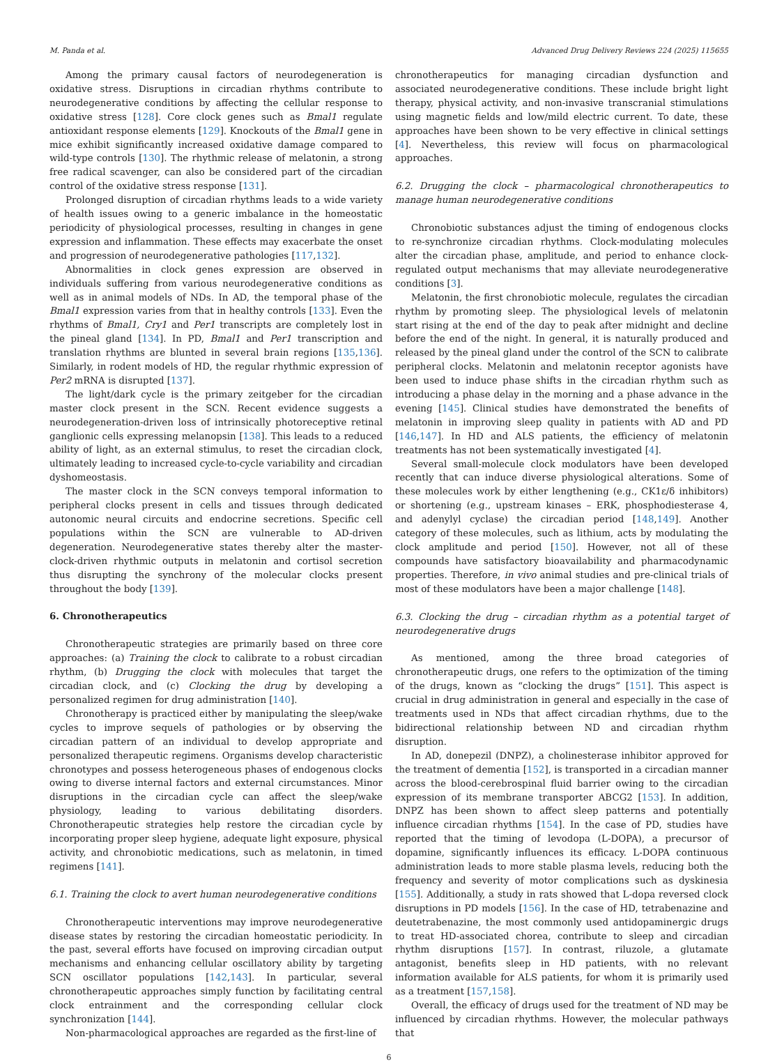M. Panda et al. Advanced Drug Delivery Reviews 224 (2025) 115655
Among the primary causal factors of neurodegeneration is oxidative stress. Disruptions in circadian rhythms contribute to neurodegenerative conditions by affecting the cellular response to oxidative stress [128]. Core clock genes such as Bmal1 regulate antioxidant response elements [129]. Knockouts of the Bmal1 gene in mice exhibit significantly increased oxidative damage compared to wild-type controls [130]. The rhythmic release of melatonin, a strong free radical scavenger, can also be considered part of the circadian control of the oxidative stress response [131].
Prolonged disruption of circadian rhythms leads to a wide variety of health issues owing to a generic imbalance in the homeostatic periodicity of physiological processes, resulting in changes in gene expression and inflammation. These effects may exacerbate the onset and progression of neurodegenerative pathologies [117,132].
Abnormalities in clock genes expression are observed in individuals suffering from various neurodegenerative conditions as well as in animal models of NDs. In AD, the temporal phase of the Bmal1 expression varies from that in healthy controls [133]. Even the rhythms of Bmal1, Cry1 and Per1 transcripts are completely lost in the pineal gland [134]. In PD, Bmal1 and Per1 transcription and translation rhythms are blunted in several brain regions [135,136]. Similarly, in rodent models of HD, the regular rhythmic expression of Per2 mRNA is disrupted [137].
The light/dark cycle is the primary zeitgeber for the circadian master clock present in the SCN. Recent evidence suggests a neurodegeneration-driven loss of intrinsically photoreceptive retinal ganglionic cells expressing melanopsin [138]. This leads to a reduced ability of light, as an external stimulus, to reset the circadian clock, ultimately leading to increased cycle-to-cycle variability and circadian dyshomeostasis.
The master clock in the SCN conveys temporal information to peripheral clocks present in cells and tissues through dedicated autonomic neural circuits and endocrine secretions. Specific cell populations within the SCN are vulnerable to AD-driven degeneration. Neurodegenerative states thereby alter the master-clock-driven rhythmic outputs in melatonin and cortisol secretion thus disrupting the synchrony of the molecular clocks present throughout the body [139].
6. Chronotherapeutics
Chronotherapeutic strategies are primarily based on three core approaches: (a) Training the clock to calibrate to a robust circadian rhythm, (b) Drugging the clock with molecules that target the circadian clock, and (c) Clocking the drug by developing a personalized regimen for drug administration [140].
Chronotherapy is practiced either by manipulating the sleep/wake cycles to improve sequels of pathologies or by observing the circadian pattern of an individual to develop appropriate and personalized therapeutic regimens. Organisms develop characteristic chronotypes and possess heterogeneous phases of endogenous clocks owing to diverse internal factors and external circumstances. Minor disruptions in the circadian cycle can affect the sleep/wake physiology, leading to various debilitating disorders. Chronotherapeutic strategies help restore the circadian cycle by incorporating proper sleep hygiene, adequate light exposure, physical activity, and chronobiotic medications, such as melatonin, in timed regimens [141].
6.1. Training the clock to avert human neurodegenerative conditions
Chronotherapeutic interventions may improve neurodegenerative disease states by restoring the circadian homeostatic periodicity. In the past, several efforts have focused on improving circadian output mechanisms and enhancing cellular oscillatory ability by targeting SCN oscillator populations [142,143]. In particular, several chronotherapeutic approaches simply function by facilitating central clock entrainment and the corresponding cellular clock synchronization [144].
Non-pharmacological approaches are regarded as the first-line of
chronotherapeutics for managing circadian dysfunction and associated neurodegenerative conditions. These include bright light therapy, physical activity, and non-invasive transcranial stimulations using magnetic fields and low/mild electric current. To date, these approaches have been shown to be very effective in clinical settings [4]. Nevertheless, this review will focus on pharmacological approaches.
6.2. Drugging the clock – pharmacological chronotherapeutics to manage human neurodegenerative conditions
Chronobiotic substances adjust the timing of endogenous clocks to re-synchronize circadian rhythms. Clock-modulating molecules alter the circadian phase, amplitude, and period to enhance clock-regulated output mechanisms that may alleviate neurodegenerative conditions [3].
Melatonin, the first chronobiotic molecule, regulates the circadian rhythm by promoting sleep. The physiological levels of melatonin start rising at the end of the day to peak after midnight and decline before the end of the night. In general, it is naturally produced and released by the pineal gland under the control of the SCN to calibrate peripheral clocks. Melatonin and melatonin receptor agonists have been used to induce phase shifts in the circadian rhythm such as introducing a phase delay in the morning and a phase advance in the evening [145]. Clinical studies have demonstrated the benefits of melatonin in improving sleep quality in patients with AD and PD [146,147]. In HD and ALS patients, the efficiency of melatonin treatments has not been systematically investigated [4].
Several small-molecule clock modulators have been developed recently that can induce diverse physiological alterations. Some of these molecules work by either lengthening (e.g., CK1ε/δ inhibitors) or shortening (e.g., upstream kinases – ERK, phosphodiesterase 4, and adenylyl cyclase) the circadian period [148,149]. Another category of these molecules, such as lithium, acts by modulating the clock amplitude and period [150]. However, not all of these compounds have satisfactory bioavailability and pharmacodynamic properties. Therefore, in vivo animal studies and pre-clinical trials of most of these modulators have been a major challenge [148].
6.3. Clocking the drug – circadian rhythm as a potential target of neurodegenerative drugs
As mentioned, among the three broad categories of chronotherapeutic drugs, one refers to the optimization of the timing of the drugs, known as “clocking the drugs” [151]. This aspect is crucial in drug administration in general and especially in the case of treatments used in NDs that affect circadian rhythms, due to the bidirectional relationship between ND and circadian rhythm disruption.
In AD, donepezil (DNPZ), a cholinesterase inhibitor approved for the treatment of dementia [152], is transported in a circadian manner across the blood-cerebrospinal fluid barrier owing to the circadian expression of its membrane transporter ABCG2 [153]. In addition, DNPZ has been shown to affect sleep patterns and potentially influence circadian rhythms [154]. In the case of PD, studies have reported that the timing of levodopa (L-DOPA), a precursor of dopamine, significantly influences its efficacy. L-DOPA continuous administration leads to more stable plasma levels, reducing both the frequency and severity of motor complications such as dyskinesia [155]. Additionally, a study in rats showed that L-dopa reversed clock disruptions in PD models [156]. In the case of HD, tetrabenazine and deutetrabenazine, the most commonly used antidopaminergic drugs to treat HD-associated chorea, contribute to sleep and circadian rhythm disruptions [157]. In contrast, riluzole, a glutamate antagonist, benefits sleep in HD patients, with no relevant information available for ALS patients, for whom it is primarily used as a treatment [157,158].
Overall, the efficacy of drugs used for the treatment of ND may be influenced by circadian rhythms. However, the molecular pathways that
6